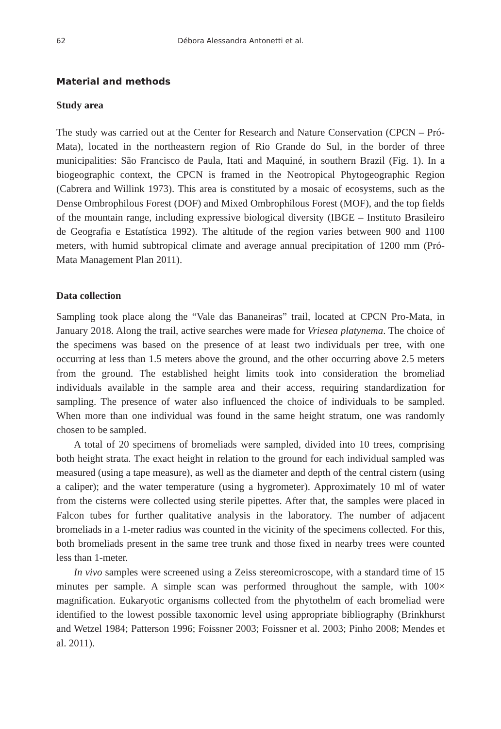62 Débora Alessandra Antonetti et al.
Material and methods
Study area
The study was carried out at the Center for Research and Nature Conservation (CPCN – Pró-Mata), located in the northeastern region of Rio Grande do Sul, in the border of three municipalities: São Francisco de Paula, Itati and Maquiné, in southern Brazil (Fig. 1). In a biogeographic context, the CPCN is framed in the Neotropical Phytogeographic Region (Cabrera and Willink 1973). This area is constituted by a mosaic of ecosystems, such as the Dense Ombrophilous Forest (DOF) and Mixed Ombrophilous Forest (MOF), and the top fields of the mountain range, including expressive biological diversity (IBGE – Instituto Brasileiro de Geografia e Estatística 1992). The altitude of the region varies between 900 and 1100 meters, with humid subtropical climate and average annual precipitation of 1200 mm (Pró-Mata Management Plan 2011).
Data collection
Sampling took place along the “Vale das Bananeiras” trail, located at CPCN Pro-Mata, in January 2018. Along the trail, active searches were made for Vriesea platynema. The choice of the specimens was based on the presence of at least two individuals per tree, with one occurring at less than 1.5 meters above the ground, and the other occurring above 2.5 meters from the ground. The established height limits took into consideration the bromeliad individuals available in the sample area and their access, requiring standardization for sampling. The presence of water also influenced the choice of individuals to be sampled. When more than one individual was found in the same height stratum, one was randomly chosen to be sampled.
A total of 20 specimens of bromeliads were sampled, divided into 10 trees, comprising both height strata. The exact height in relation to the ground for each individual sampled was measured (using a tape measure), as well as the diameter and depth of the central cistern (using a caliper); and the water temperature (using a hygrometer). Approximately 10 ml of water from the cisterns were collected using sterile pipettes. After that, the samples were placed in Falcon tubes for further qualitative analysis in the laboratory. The number of adjacent bromeliads in a 1-meter radius was counted in the vicinity of the specimens collected. For this, both bromeliads present in the same tree trunk and those fixed in nearby trees were counted less than 1-meter.
In vivo samples were screened using a Zeiss stereomicroscope, with a standard time of 15 minutes per sample. A simple scan was performed throughout the sample, with 100× magnification. Eukaryotic organisms collected from the phytothelm of each bromeliad were identified to the lowest possible taxonomic level using appropriate bibliography (Brinkhurst and Wetzel 1984; Patterson 1996; Foissner 2003; Foissner et al. 2003; Pinho 2008; Mendes et al. 2011).